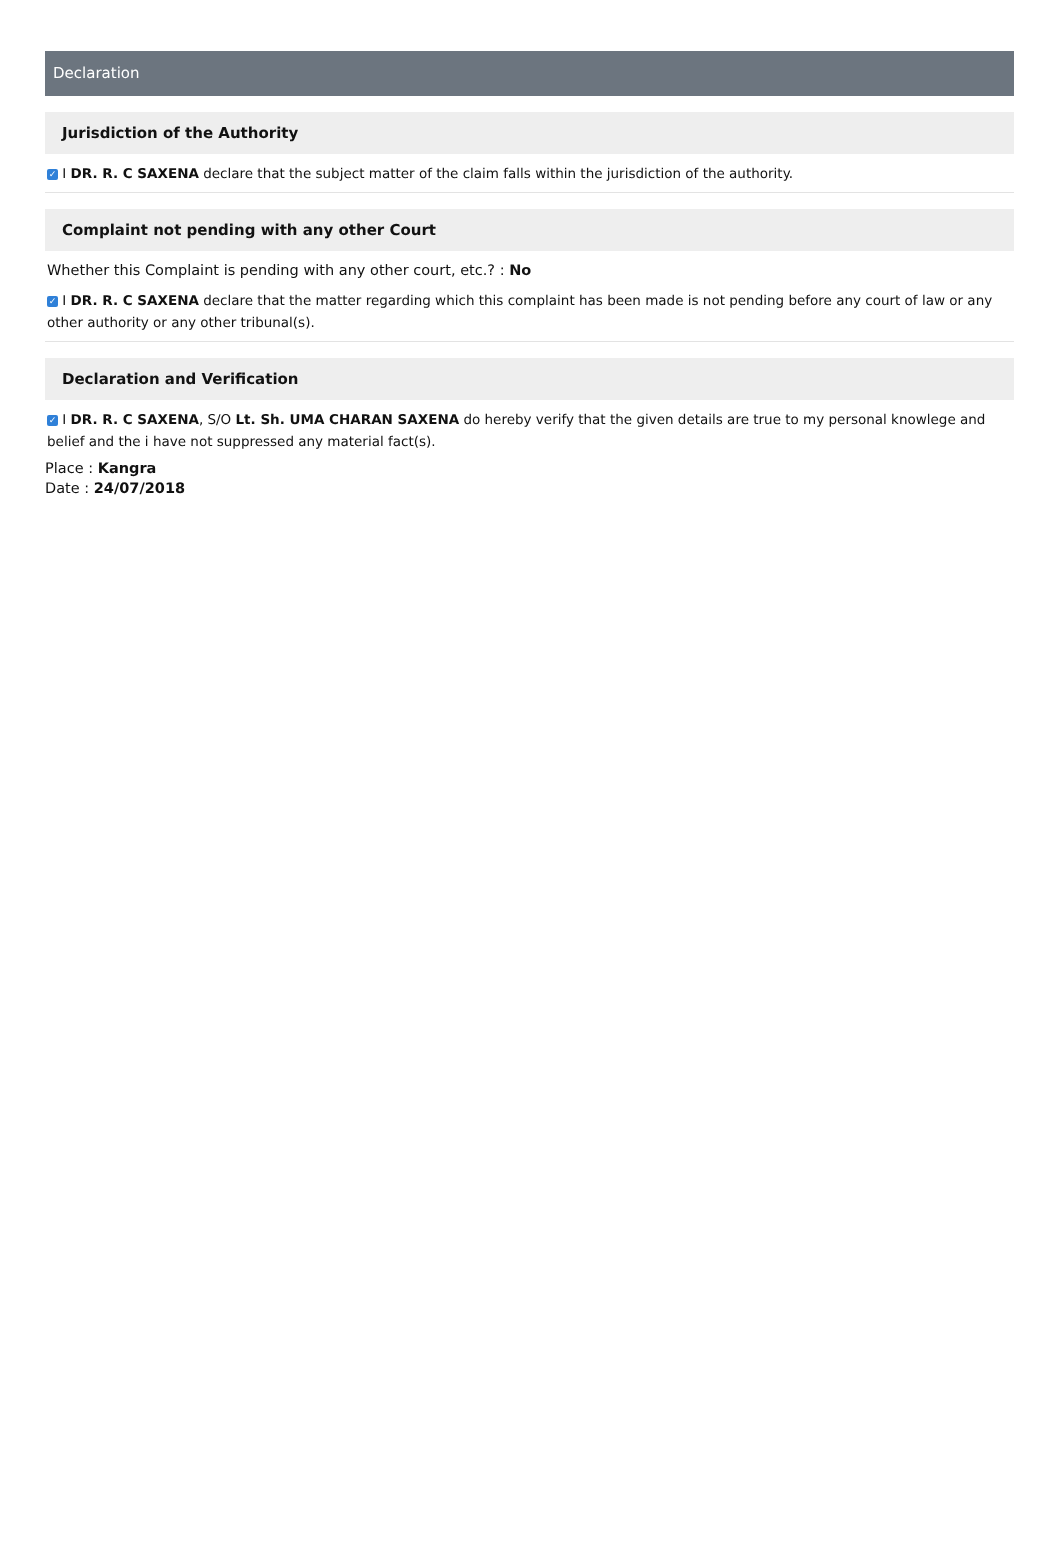Declaration
Jurisdiction of the Authority
✓ I DR. R. C SAXENA declare that the subject matter of the claim falls within the jurisdiction of the authority.
Complaint not pending with any other Court
Whether this Complaint is pending with any other court, etc.? : No
✓ I DR. R. C SAXENA declare that the matter regarding which this complaint has been made is not pending before any court of law or any other authority or any other tribunal(s).
Declaration and Verification
✓ I DR. R. C SAXENA, S/O Lt. Sh. UMA CHARAN SAXENA do hereby verify that the given details are true to my personal knowlege and belief and the i have not suppressed any material fact(s).
Place : Kangra
Date : 24/07/2018